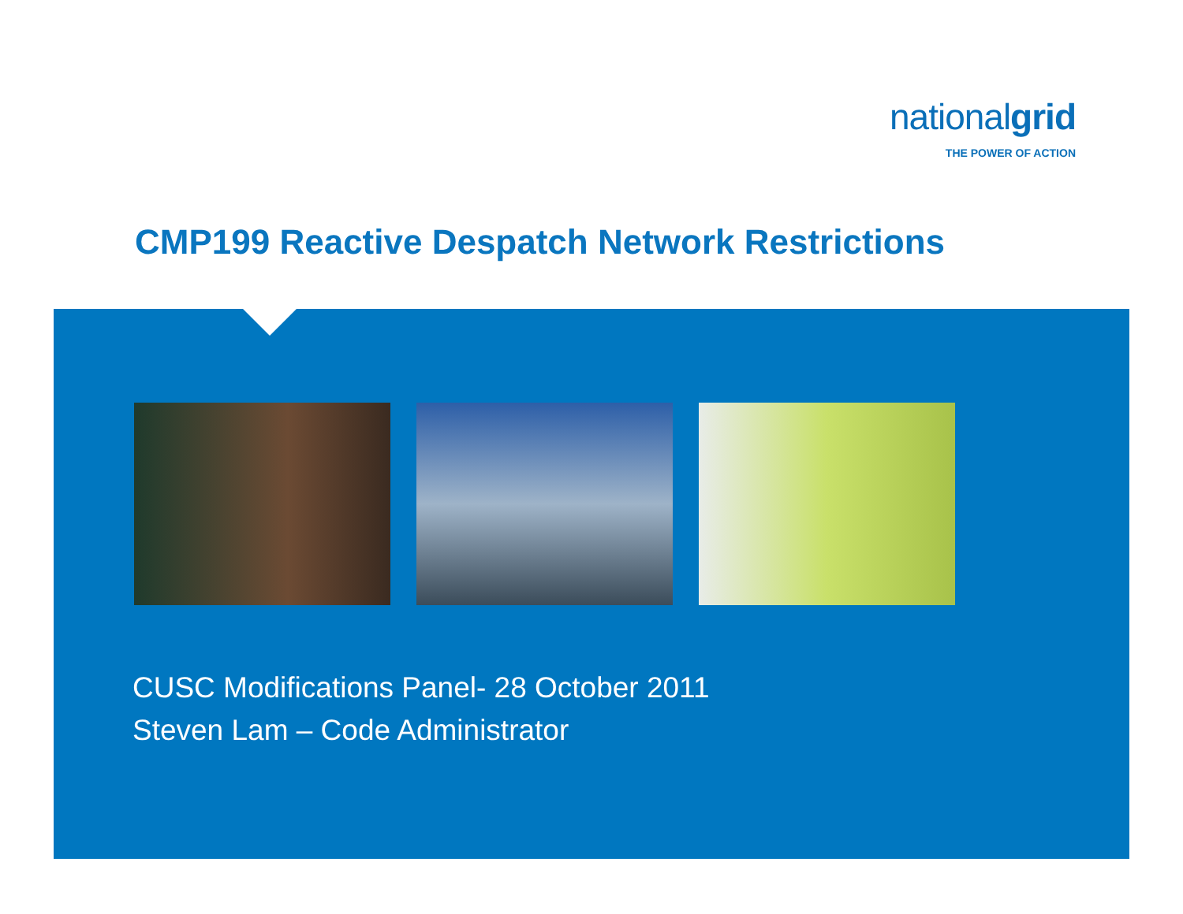nationalgrid
THE POWER OF ACTION
CMP199 Reactive Despatch Network Restrictions
CUSC Modifications Panel- 28 October 2011
Steven Lam – Code Administrator